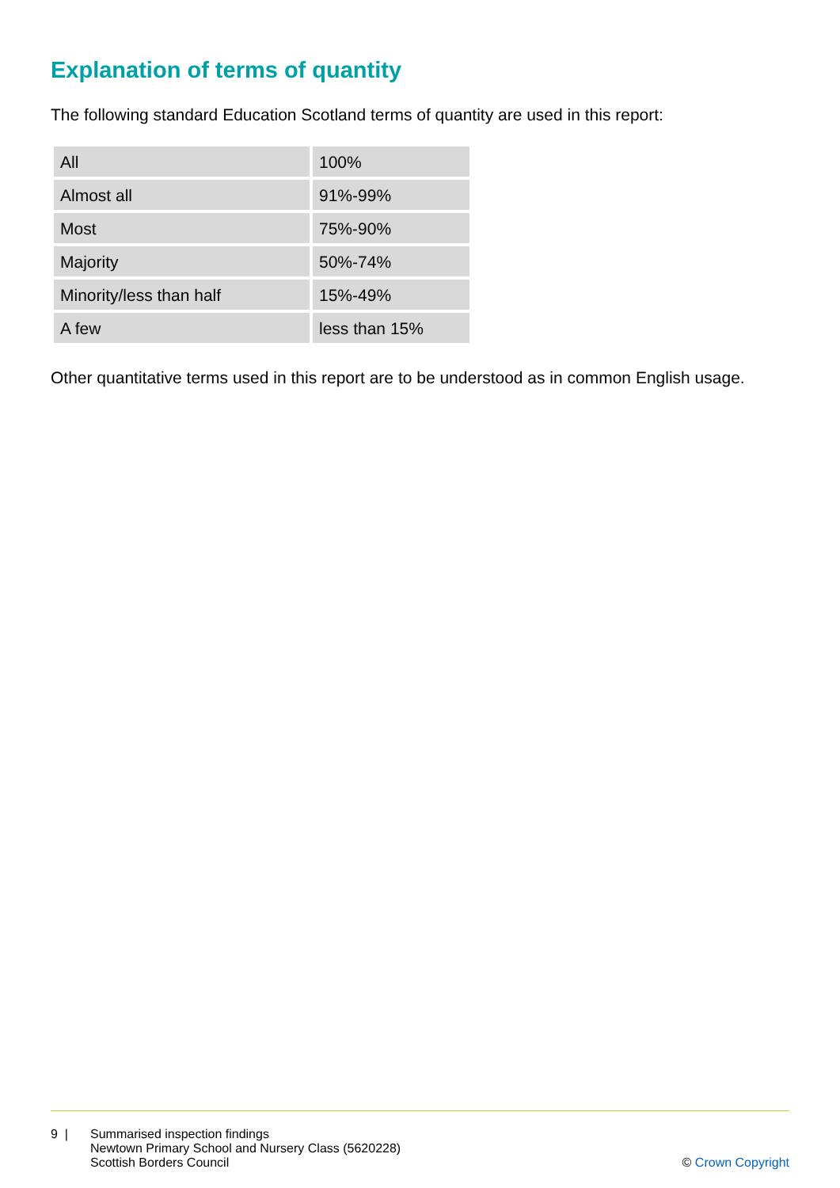Explanation of terms of quantity
The following standard Education Scotland terms of quantity are used in this report:
| All | 100% |
| Almost all | 91%-99% |
| Most | 75%-90% |
| Majority | 50%-74% |
| Minority/less than half | 15%-49% |
| A few | less than 15% |
Other quantitative terms used in this report are to be understood as in common English usage.
9 | Summarised inspection findings
Newtown Primary School and Nursery Class (5620228)
Scottish Borders Council
© Crown Copyright